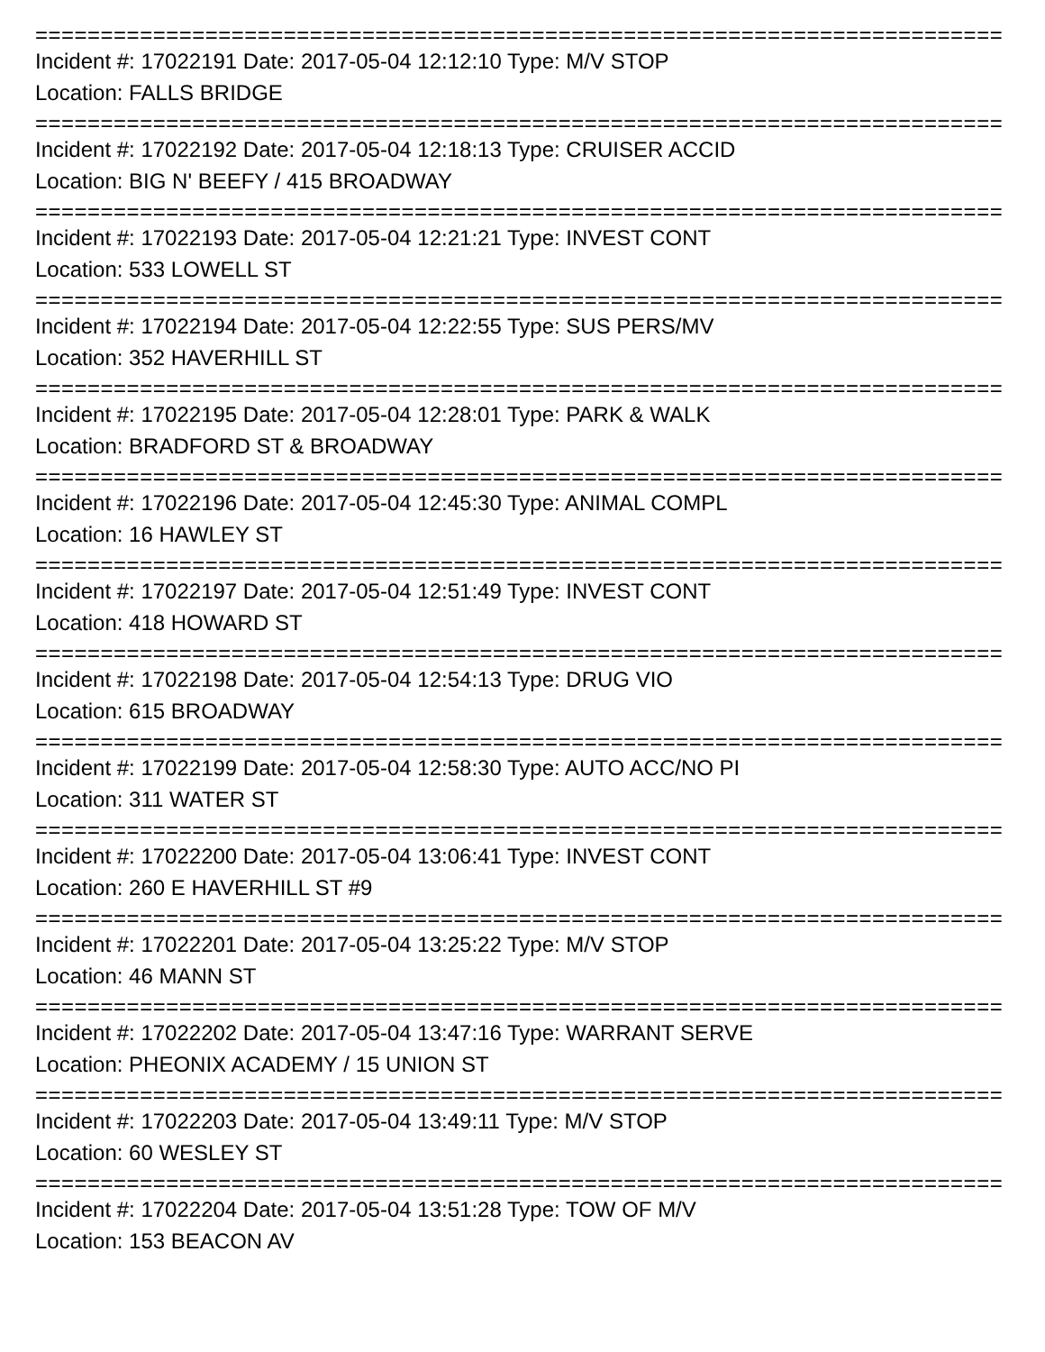================================================================================
Incident #: 17022191 Date: 2017-05-04 12:12:10 Type: M/V STOP
Location: FALLS BRIDGE
================================================================================
Incident #: 17022192 Date: 2017-05-04 12:18:13 Type: CRUISER ACCID
Location: BIG N' BEEFY / 415 BROADWAY
================================================================================
Incident #: 17022193 Date: 2017-05-04 12:21:21 Type: INVEST CONT
Location: 533 LOWELL ST
================================================================================
Incident #: 17022194 Date: 2017-05-04 12:22:55 Type: SUS PERS/MV
Location: 352 HAVERHILL ST
================================================================================
Incident #: 17022195 Date: 2017-05-04 12:28:01 Type: PARK & WALK
Location: BRADFORD ST & BROADWAY
================================================================================
Incident #: 17022196 Date: 2017-05-04 12:45:30 Type: ANIMAL COMPL
Location: 16 HAWLEY ST
================================================================================
Incident #: 17022197 Date: 2017-05-04 12:51:49 Type: INVEST CONT
Location: 418 HOWARD ST
================================================================================
Incident #: 17022198 Date: 2017-05-04 12:54:13 Type: DRUG VIO
Location: 615 BROADWAY
================================================================================
Incident #: 17022199 Date: 2017-05-04 12:58:30 Type: AUTO ACC/NO PI
Location: 311 WATER ST
================================================================================
Incident #: 17022200 Date: 2017-05-04 13:06:41 Type: INVEST CONT
Location: 260 E HAVERHILL ST #9
================================================================================
Incident #: 17022201 Date: 2017-05-04 13:25:22 Type: M/V STOP
Location: 46 MANN ST
================================================================================
Incident #: 17022202 Date: 2017-05-04 13:47:16 Type: WARRANT SERVE
Location: PHEONIX ACADEMY / 15 UNION ST
================================================================================
Incident #: 17022203 Date: 2017-05-04 13:49:11 Type: M/V STOP
Location: 60 WESLEY ST
================================================================================
Incident #: 17022204 Date: 2017-05-04 13:51:28 Type: TOW OF M/V
Location: 153 BEACON AV